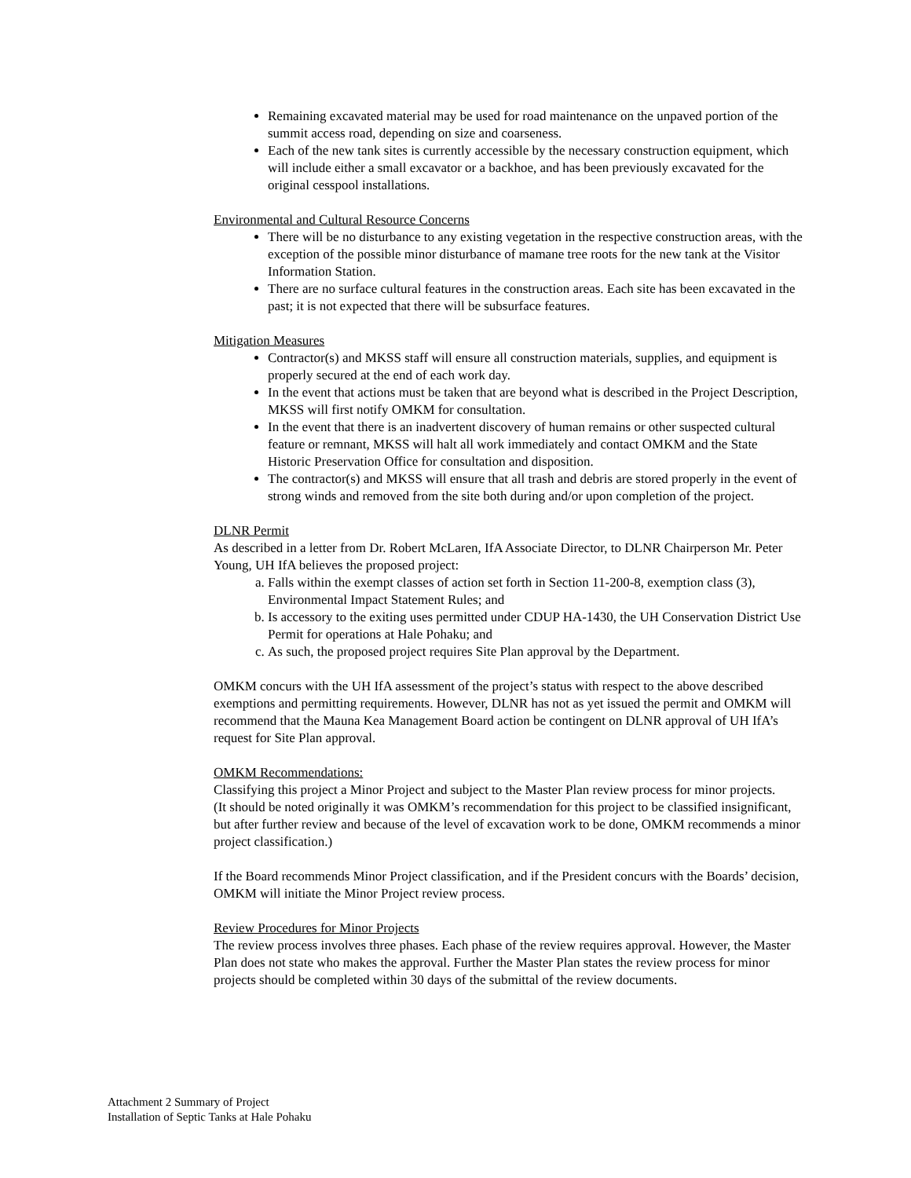Remaining excavated material may be used for road maintenance on the unpaved portion of the summit access road, depending on size and coarseness.
Each of the new tank sites is currently accessible by the necessary construction equipment, which will include either a small excavator or a backhoe, and has been previously excavated for the original cesspool installations.
Environmental and Cultural Resource Concerns
There will be no disturbance to any existing vegetation in the respective construction areas, with the exception of the possible minor disturbance of mamane tree roots for the new tank at the Visitor Information Station.
There are no surface cultural features in the construction areas. Each site has been excavated in the past; it is not expected that there will be subsurface features.
Mitigation Measures
Contractor(s) and MKSS staff will ensure all construction materials, supplies, and equipment is properly secured at the end of each work day.
In the event that actions must be taken that are beyond what is described in the Project Description, MKSS will first notify OMKM for consultation.
In the event that there is an inadvertent discovery of human remains or other suspected cultural feature or remnant, MKSS will halt all work immediately and contact OMKM and the State Historic Preservation Office for consultation and disposition.
The contractor(s) and MKSS will ensure that all trash and debris are stored properly in the event of strong winds and removed from the site both during and/or upon completion of the project.
DLNR Permit
As described in a letter from Dr. Robert McLaren, IfA Associate Director, to DLNR Chairperson Mr. Peter Young, UH IfA believes the proposed project:
a. Falls within the exempt classes of action set forth in Section 11-200-8, exemption class (3), Environmental Impact Statement Rules; and
b. Is accessory to the exiting uses permitted under CDUP HA-1430, the UH Conservation District Use Permit for operations at Hale Pohaku; and
c. As such, the proposed project requires Site Plan approval by the Department.
OMKM concurs with the UH IfA assessment of the project’s status with respect to the above described exemptions and permitting requirements. However, DLNR has not as yet issued the permit and OMKM will recommend that the Mauna Kea Management Board action be contingent on DLNR approval of UH IfA’s request for Site Plan approval.
OMKM Recommendations:
Classifying this project a Minor Project and subject to the Master Plan review process for minor projects.
(It should be noted originally it was OMKM’s recommendation for this project to be classified insignificant, but after further review and because of the level of excavation work to be done, OMKM recommends a minor project classification.)
If the Board recommends Minor Project classification, and if the President concurs with the Boards’ decision, OMKM will initiate the Minor Project review process.
Review Procedures for Minor Projects
The review process involves three phases. Each phase of the review requires approval. However, the Master Plan does not state who makes the approval. Further the Master Plan states the review process for minor projects should be completed within 30 days of the submittal of the review documents.
Attachment 2 Summary of Project
Installation of Septic Tanks at Hale Pohaku